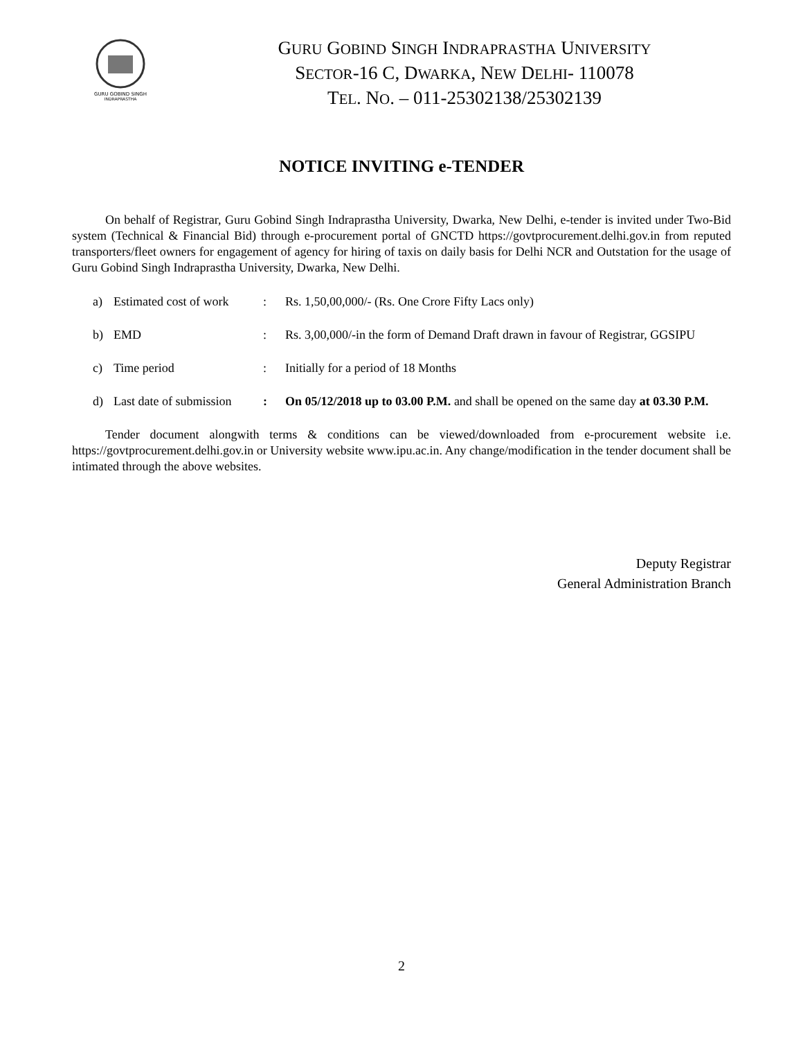GURU GOBIND SINGH
INDRAPRASTHA
GURU GOBIND SINGH INDRAPRASTHA UNIVERSITY
SECTOR-16 C, DWARKA, NEW DELHI- 110078
TEL. NO. – 011-25302138/25302139
NOTICE INVITING e-TENDER
On behalf of Registrar, Guru Gobind Singh Indraprastha University, Dwarka, New Delhi, e-tender is invited under Two-Bid system (Technical & Financial Bid) through e-procurement portal of GNCTD https://govtprocurement.delhi.gov.in from reputed transporters/fleet owners for engagement of agency for hiring of taxis on daily basis for Delhi NCR and Outstation for the usage of Guru Gobind Singh Indraprastha University, Dwarka, New Delhi.
a) Estimated cost of work: Rs. 1,50,00,000/- (Rs. One Crore Fifty Lacs only)
b) EMD: Rs. 3,00,000/-in the form of Demand Draft drawn in favour of Registrar, GGSIPU
c) Time period: Initially for a period of 18 Months
d) Last date of submission: On 05/12/2018 up to 03.00 P.M. and shall be opened on the same day at 03.30 P.M.
Tender document alongwith terms & conditions can be viewed/downloaded from e-procurement website i.e. https://govtprocurement.delhi.gov.in or University website www.ipu.ac.in. Any change/modification in the tender document shall be intimated through the above websites.
Deputy Registrar
General Administration Branch
2